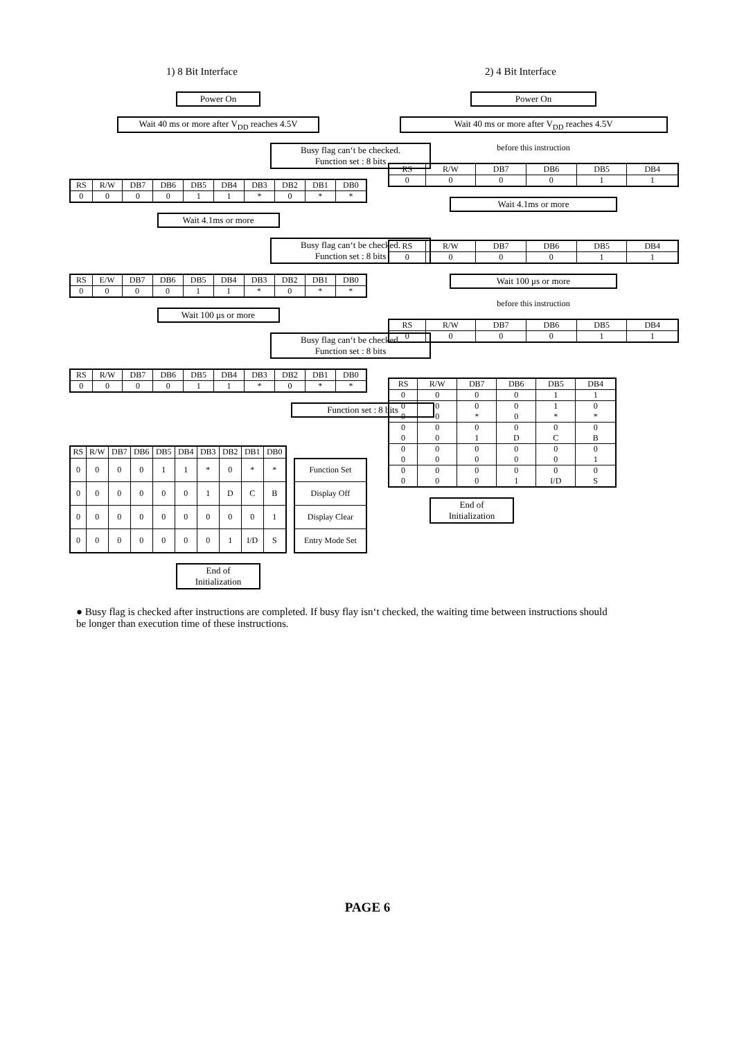1) 8 Bit Interface
Power On
Wait 40 ms or more after V<sub>DD</sub> reaches 4.5V
Busy flag can‘t be checked.
Function set : 8 bits
| RS | R/W | DB7 | DB6 | DB5 | DB4 | DB3 | DB2 | DB1 | DB0 |
| 0 | 0 | 0 | 0 | 1 | 1 | * | 0 | * | * |
Wait 4.1ms or more
Busy flag can‘t be checked.
Function set : 8 bits
| RS | E/W | DB7 | DB6 | DB5 | DB4 | DB3 | DB2 | DB1 | DB0 |
| 0 | 0 | 0 | 0 | 1 | 1 | * | 0 | * | * |
Wait 100 μs or more
Busy flag can‘t be checked.
Function set : 8 bits
| RS | R/W | DB7 | DB6 | DB5 | DB4 | DB3 | DB2 | DB1 | DB0 |
| 0 | 0 | 0 | 0 | 1 | 1 | * | 0 | * | * |
Function set : 8 bits
| RS | R/W | DB7 | DB6 | DB5 | DB4 | DB3 | DB2 | DB1 | DB0 |
| 0 | 0 | 0 | 0 | 1 | 1 | * | 0 | * | * |
| 0 | 0 | 0 | 0 | 0 | 0 | 1 | D | C | B |
| 0 | 0 | 0 | 0 | 0 | 0 | 0 | 0 | 0 | 1 |
| 0 | 0 | 0 | 0 | 0 | 0 | 0 | 1 | I/D | S |
| Function Set |
| Display Off |
| Display Clear |
| Entry Mode Set |
End of
Initialization
2) 4 Bit Interface
Power On
Wait 40 ms or more after V<sub>DD</sub> reaches 4.5V
before this instruction
| RS | R/W | DB7 | DB6 | DB5 | DB4 |
| 0 | 0 | 0 | 0 | 1 | 1 |
Wait 4.1ms or more
| RS | R/W | DB7 | DB6 | DB5 | DB4 |
| 0 | 0 | 0 | 0 | 1 | 1 |
Wait 100 μs or more
before this instruction
| RS | R/W | DB7 | DB6 | DB5 | DB4 |
| 0 | 0 | 0 | 0 | 1 | 1 |
| RS | R/W | DB7 | DB6 | DB5 | DB4 |
| 0 | 0 | 0 | 0 | 1 | 1 |
| 0 0 | 0 0 | 0 * | 0 0 | 1 * | 0 * |
| 0 0 | 0 0 | 0 1 | 0 D | 0 C | 0 B |
| 0 0 | 0 0 | 0 0 | 0 0 | 0 0 | 0 1 |
| 0 0 | 0 0 | 0 0 | 0 1 | 0 I/D | 0 S |
End of
Initialization
● Busy flag is checked after instructions are completed. If busy flay isn‘t checked, the waiting time between instructions should be longer than execution time of these instructions.
PAGE 6